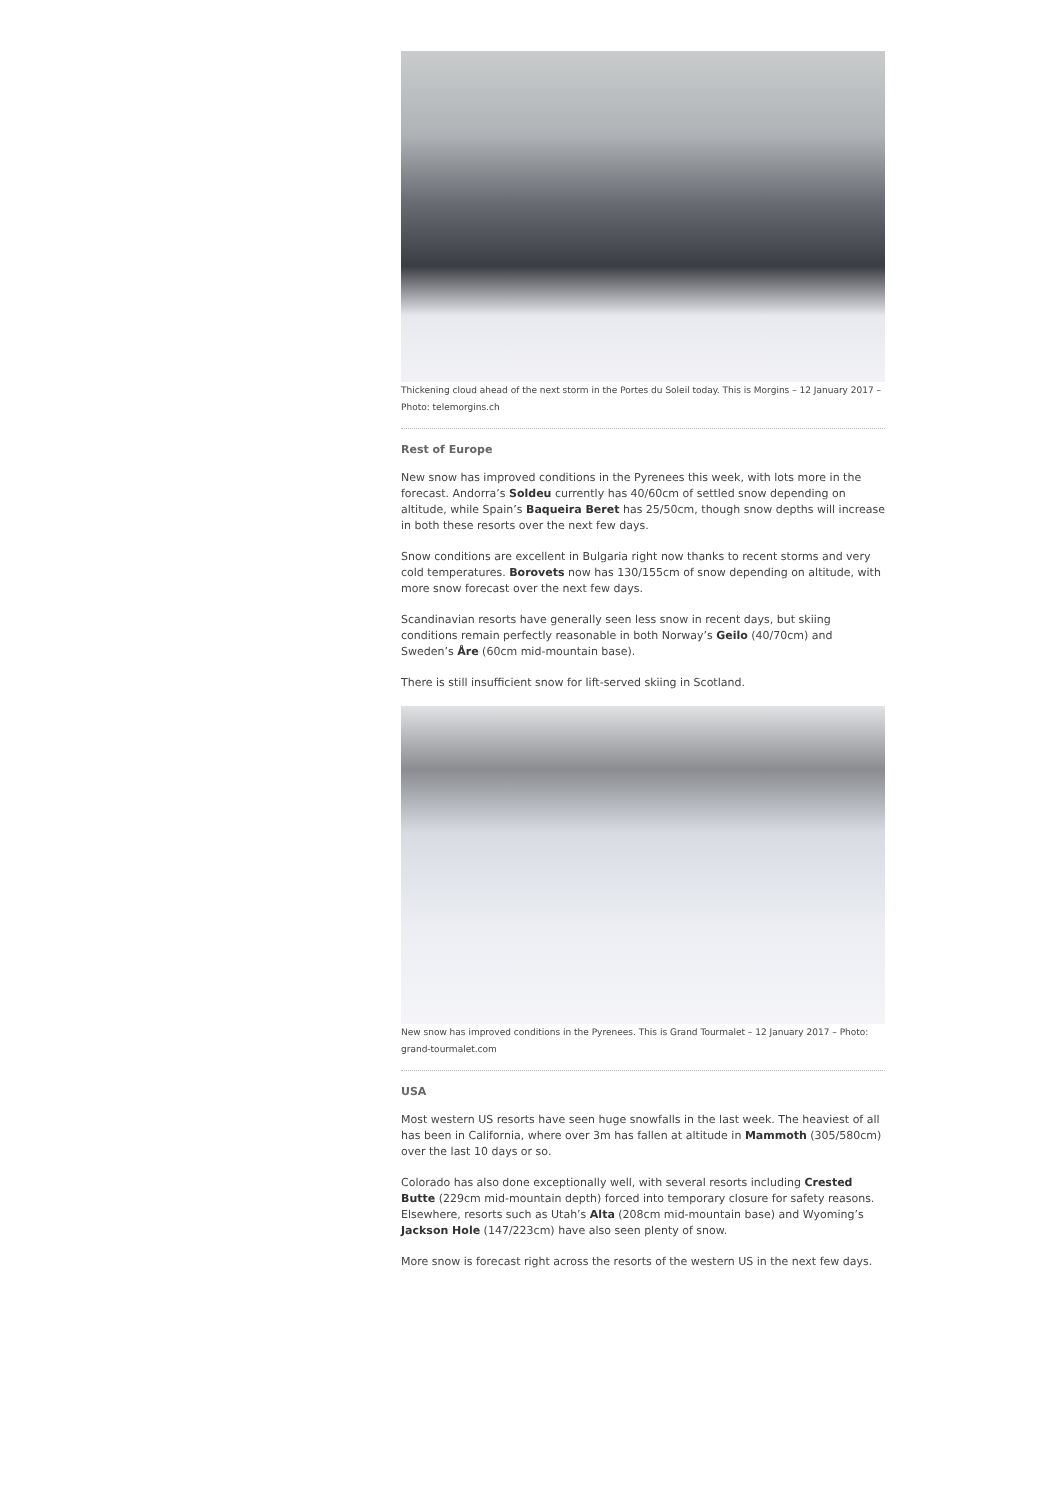Thickening cloud ahead of the next storm in the Portes du Soleil today. This is Morgins – 12 January 2017 – Photo: telemorgins.ch
Rest of Europe
New snow has improved conditions in the Pyrenees this week, with lots more in the forecast. Andorra’s Soldeu currently has 40/60cm of settled snow depending on altitude, while Spain’s Baqueira Beret has 25/50cm, though snow depths will increase in both these resorts over the next few days.
Snow conditions are excellent in Bulgaria right now thanks to recent storms and very cold temperatures. Borovets now has 130/155cm of snow depending on altitude, with more snow forecast over the next few days.
Scandinavian resorts have generally seen less snow in recent days, but skiing conditions remain perfectly reasonable in both Norway’s Geilo (40/70cm) and Sweden’s Åre (60cm mid-mountain base).
There is still insufficient snow for lift-served skiing in Scotland.
New snow has improved conditions in the Pyrenees. This is Grand Tourmalet – 12 January 2017 – Photo: grand-tourmalet.com
USA
Most western US resorts have seen huge snowfalls in the last week. The heaviest of all has been in California, where over 3m has fallen at altitude in Mammoth (305/580cm) over the last 10 days or so.
Colorado has also done exceptionally well, with several resorts including Crested Butte (229cm mid-mountain depth) forced into temporary closure for safety reasons. Elsewhere, resorts such as Utah’s Alta (208cm mid-mountain base) and Wyoming’s Jackson Hole (147/223cm) have also seen plenty of snow.
More snow is forecast right across the resorts of the western US in the next few days.